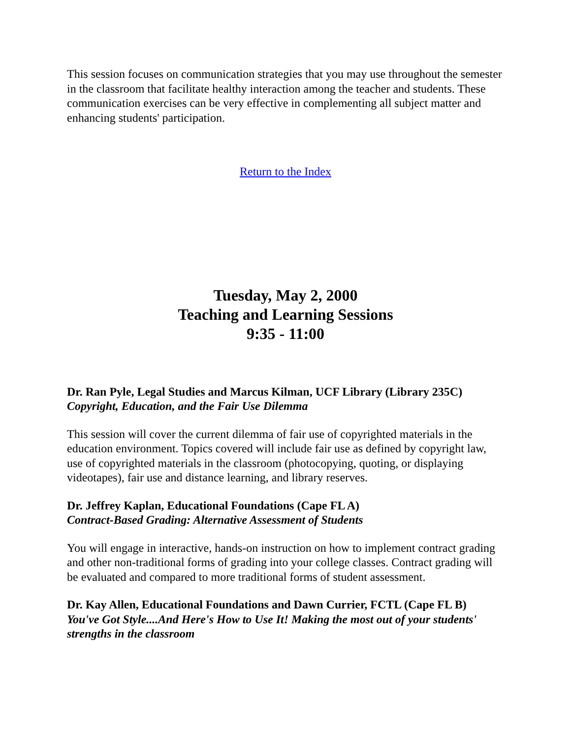This session focuses on communication strategies that you may use throughout the semester in the classroom that facilitate healthy interaction among the teacher and students. These communication exercises can be very effective in complementing all subject matter and enhancing students' participation.
Return to the Index
Tuesday, May 2, 2000
Teaching and Learning Sessions
9:35 - 11:00
Dr. Ran Pyle, Legal Studies and Marcus Kilman, UCF Library (Library 235C)
Copyright, Education, and the Fair Use Dilemma
This session will cover the current dilemma of fair use of copyrighted materials in the education environment. Topics covered will include fair use as defined by copyright law, use of copyrighted materials in the classroom (photocopying, quoting, or displaying videotapes), fair use and distance learning, and library reserves.
Dr. Jeffrey Kaplan, Educational Foundations (Cape FL A)
Contract-Based Grading: Alternative Assessment of Students
You will engage in interactive, hands-on instruction on how to implement contract grading and other non-traditional forms of grading into your college classes. Contract grading will be evaluated and compared to more traditional forms of student assessment.
Dr. Kay Allen, Educational Foundations and Dawn Currier, FCTL (Cape FL B)
You've Got Style....And Here's How to Use It! Making the most out of your students' strengths in the classroom